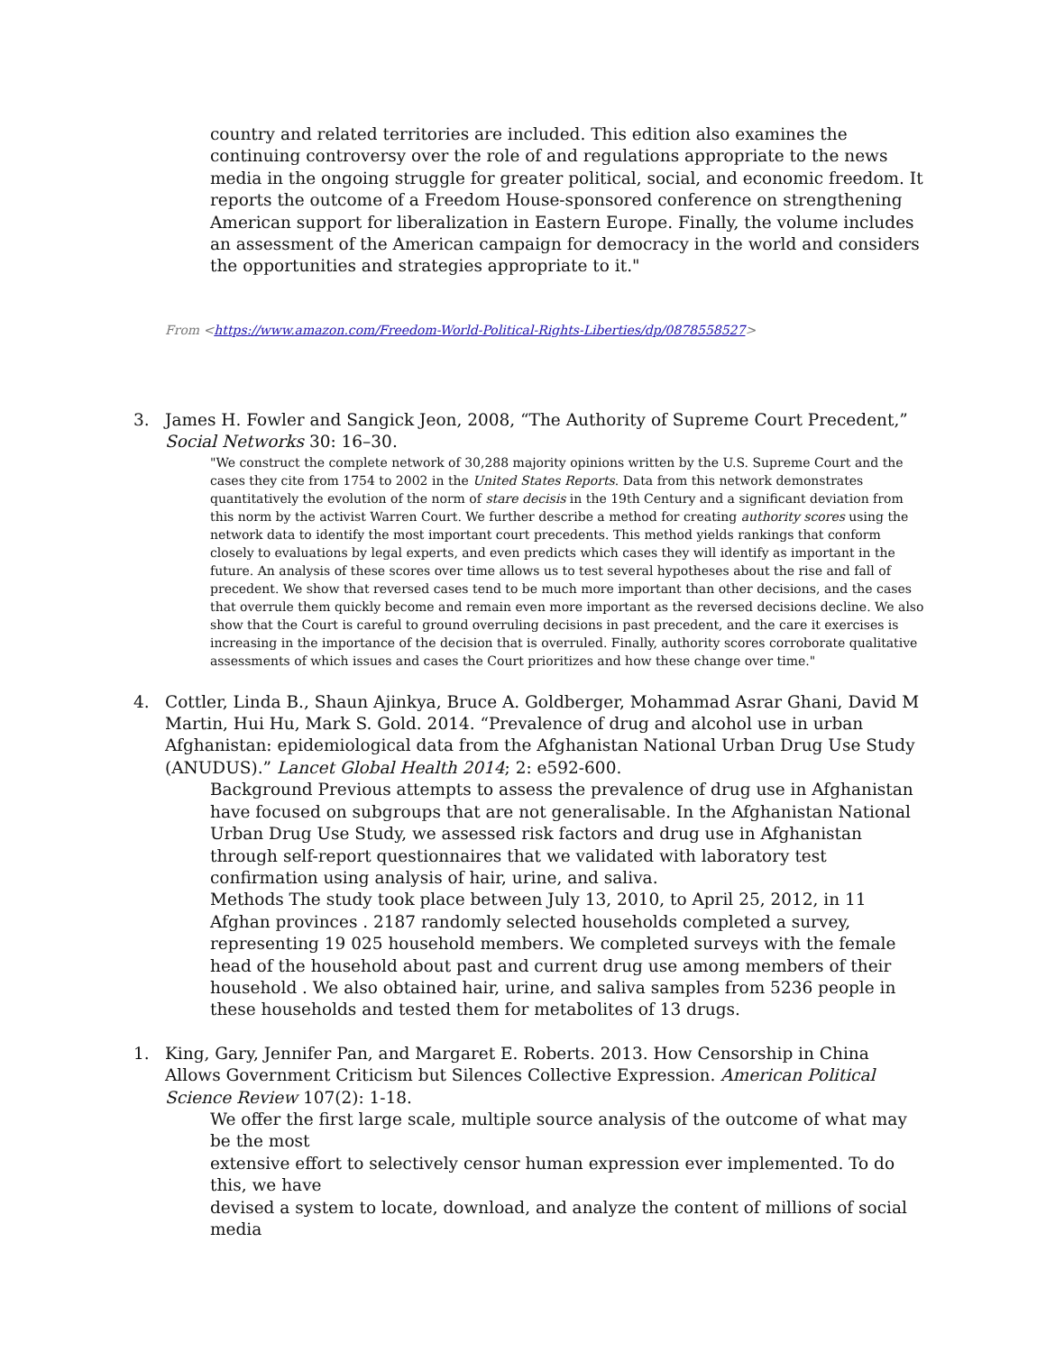country and related territories are included. This edition also examines the continuing controversy over the role of and regulations appropriate to the news media in the ongoing struggle for greater political, social, and economic freedom. It reports the outcome of a Freedom House-sponsored conference on strengthening American support for liberalization in Eastern Europe. Finally, the volume includes an assessment of the American campaign for democracy in the world and considers the opportunities and strategies appropriate to it."
From <https://www.amazon.com/Freedom-World-Political-Rights-Liberties/dp/0878558527>
3. James H. Fowler and Sangick Jeon, 2008, “The Authority of Supreme Court Precedent,” Social Networks 30: 16–30.
"We construct the complete network of 30,288 majority opinions written by the U.S. Supreme Court and the cases they cite from 1754 to 2002 in the United States Reports. Data from this network demonstrates quantitatively the evolution of the norm of stare decisis in the 19th Century and a significant deviation from this norm by the activist Warren Court. We further describe a method for creating authority scores using the network data to identify the most important court precedents. This method yields rankings that conform closely to evaluations by legal experts, and even predicts which cases they will identify as important in the future. An analysis of these scores over time allows us to test several hypotheses about the rise and fall of precedent. We show that reversed cases tend to be much more important than other decisions, and the cases that overrule them quickly become and remain even more important as the reversed decisions decline. We also show that the Court is careful to ground overruling decisions in past precedent, and the care it exercises is increasing in the importance of the decision that is overruled. Finally, authority scores corroborate qualitative assessments of which issues and cases the Court prioritizes and how these change over time."
4. Cottler, Linda B., Shaun Ajinkya, Bruce A. Goldberger, Mohammad Asrar Ghani, David M Martin, Hui Hu, Mark S. Gold. 2014. “Prevalence of drug and alcohol use in urban Afghanistan: epidemiological data from the Afghanistan National Urban Drug Use Study (ANUDUS).” Lancet Global Health 2014; 2: e592-600.
Background Previous attempts to assess the prevalence of drug use in Afghanistan have focused on subgroups that are not generalisable. In the Afghanistan National Urban Drug Use Study, we assessed risk factors and drug use in Afghanistan through self-report questionnaires that we validated with laboratory test confirmation using analysis of hair, urine, and saliva.
Methods The study took place between July 13, 2010, to April 25, 2012, in 11 Afghan provinces . 2187 randomly selected households completed a survey, representing 19 025 household members. We completed surveys with the female head of the household about past and current drug use among members of their household . We also obtained hair, urine, and saliva samples from 5236 people in these households and tested them for metabolites of 13 drugs.
1. King, Gary, Jennifer Pan, and Margaret E. Roberts. 2013. How Censorship in China Allows Government Criticism but Silences Collective Expression. American Political Science Review 107(2): 1-18.
We offer the first large scale, multiple source analysis of the outcome of what may be the most
extensive effort to selectively censor human expression ever implemented. To do this, we have
devised a system to locate, download, and analyze the content of millions of social media